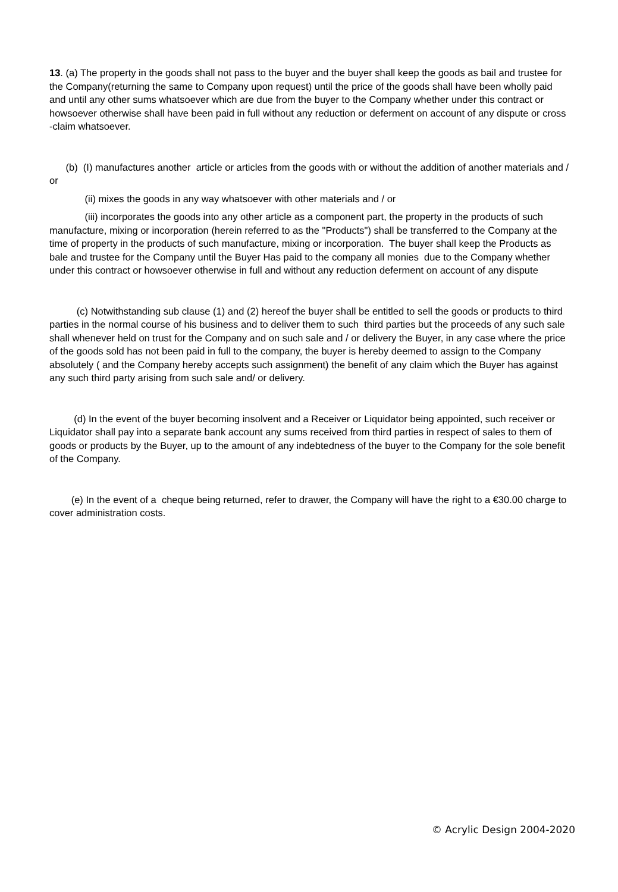13. (a) The property in the goods shall not pass to the buyer and the buyer shall keep the goods as bail and trustee for the Company(returning the same to Company upon request) until the price of the goods shall have been wholly paid and until any other sums whatsoever which are due from the buyer to the Company whether under this contract or howsoever otherwise shall have been paid in full without any reduction or deferment on account of any dispute or cross -claim whatsoever.
(b) (I) manufactures another article or articles from the goods with or without the addition of another materials and / or
(ii) mixes the goods in any way whatsoever with other materials and / or
(iii) incorporates the goods into any other article as a component part, the property in the products of such manufacture, mixing or incorporation (herein referred to as the "Products") shall be transferred to the Company at the time of property in the products of such manufacture, mixing or incorporation. The buyer shall keep the Products as bale and trustee for the Company until the Buyer Has paid to the company all monies due to the Company whether under this contract or howsoever otherwise in full and without any reduction deferment on account of any dispute
(c) Notwithstanding sub clause (1) and (2) hereof the buyer shall be entitled to sell the goods or products to third parties in the normal course of his business and to deliver them to such third parties but the proceeds of any such sale shall whenever held on trust for the Company and on such sale and / or delivery the Buyer, in any case where the price of the goods sold has not been paid in full to the company, the buyer is hereby deemed to assign to the Company absolutely ( and the Company hereby accepts such assignment) the benefit of any claim which the Buyer has against any such third party arising from such sale and/ or delivery.
(d) In the event of the buyer becoming insolvent and a Receiver or Liquidator being appointed, such receiver or Liquidator shall pay into a separate bank account any sums received from third parties in respect of sales to them of goods or products by the Buyer, up to the amount of any indebtedness of the buyer to the Company for the sole benefit of the Company.
(e) In the event of a cheque being returned, refer to drawer, the Company will have the right to a €30.00 charge to cover administration costs.
© Acrylic Design 2004-2020